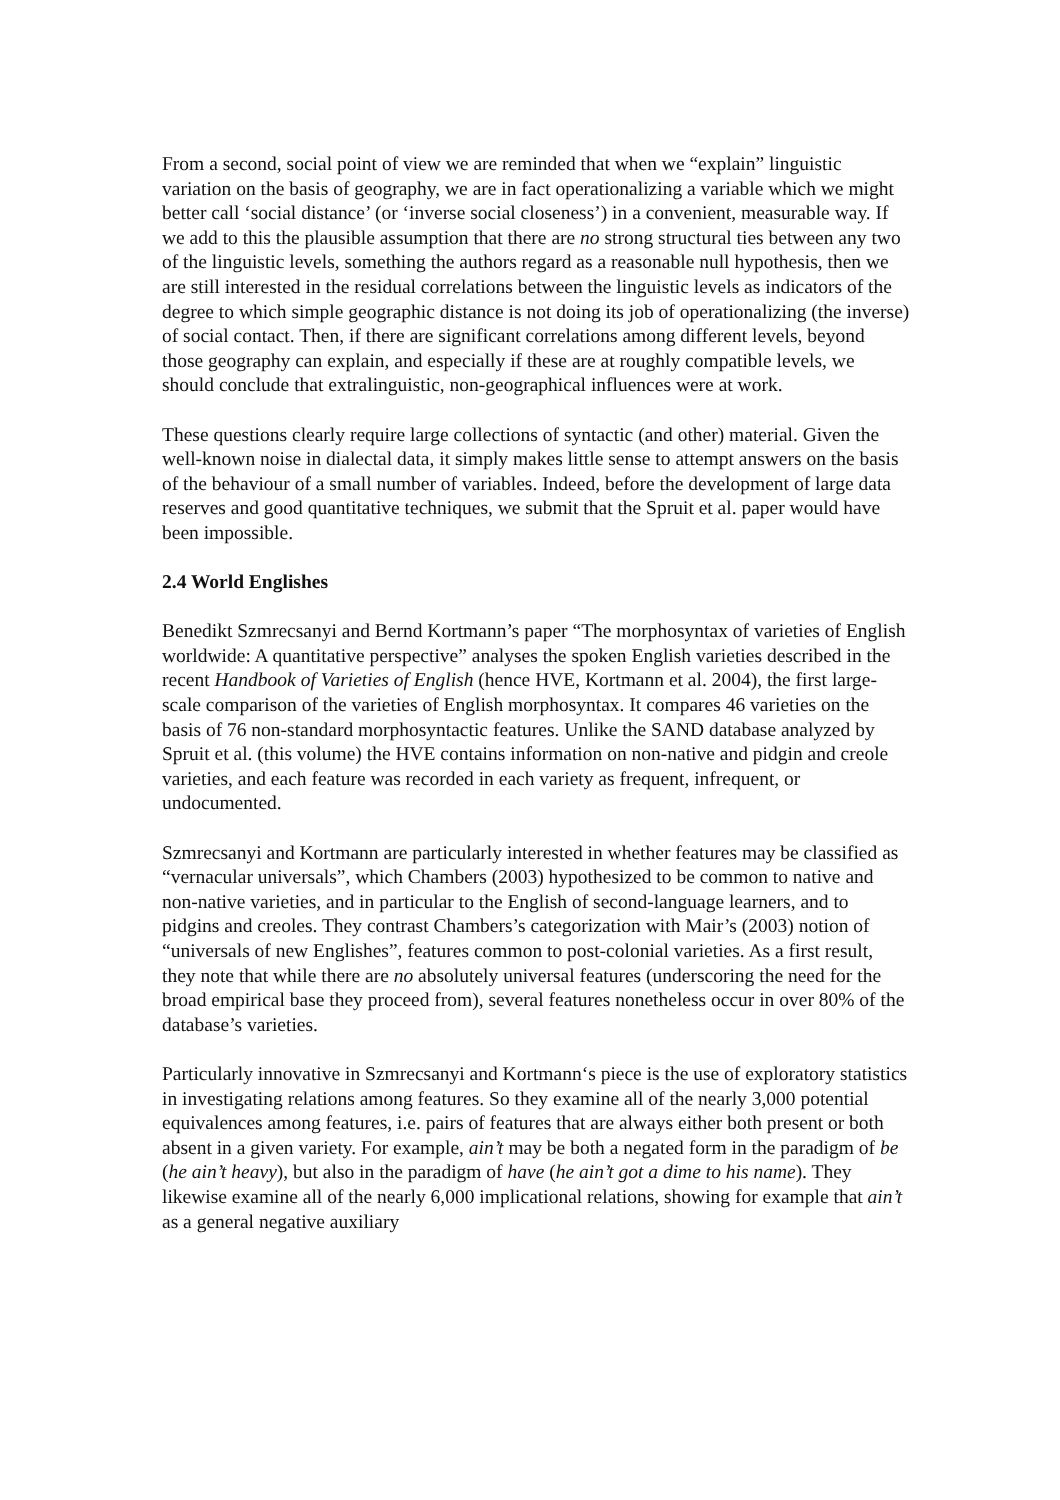From a second, social point of view we are reminded that when we “explain” linguistic variation on the basis of geography, we are in fact operationalizing a variable which we might better call ‘social distance’ (or ‘inverse social closeness’) in a convenient, measurable way. If we add to this the plausible assumption that there are no strong structural ties between any two of the linguistic levels, something the authors regard as a reasonable null hypothesis, then we are still interested in the residual correlations between the linguistic levels as indicators of the degree to which simple geographic distance is not doing its job of operationalizing (the inverse) of social contact. Then, if there are significant correlations among different levels, beyond those geography can explain, and especially if these are at roughly compatible levels, we should conclude that extralinguistic, non-geographical influences were at work.
These questions clearly require large collections of syntactic (and other) material. Given the well-known noise in dialectal data, it simply makes little sense to attempt answers on the basis of the behaviour of a small number of variables. Indeed, before the development of large data reserves and good quantitative techniques, we submit that the Spruit et al. paper would have been impossible.
2.4 World Englishes
Benedikt Szmrecsanyi and Bernd Kortmann’s paper “The morphosyntax of varieties of English worldwide: A quantitative perspective” analyses the spoken English varieties described in the recent Handbook of Varieties of English (hence HVE, Kortmann et al. 2004), the first large-scale comparison of the varieties of English morphosyntax. It compares 46 varieties on the basis of 76 non-standard morphosyntactic features. Unlike the SAND database analyzed by Spruit et al. (this volume) the HVE contains information on non-native and pidgin and creole varieties, and each feature was recorded in each variety as frequent, infrequent, or undocumented.
Szmrecsanyi and Kortmann are particularly interested in whether features may be classified as “vernacular universals”, which Chambers (2003) hypothesized to be common to native and non-native varieties, and in particular to the English of second-language learners, and to pidgins and creoles. They contrast Chambers’s categorization with Mair’s (2003) notion of “universals of new Englishes”, features common to post-colonial varieties. As a first result, they note that while there are no absolutely universal features (underscoring the need for the broad empirical base they proceed from), several features nonetheless occur in over 80% of the database’s varieties.
Particularly innovative in Szmrecsanyi and Kortmann‘s piece is the use of exploratory statistics in investigating relations among features. So they examine all of the nearly 3,000 potential equivalences among features, i.e. pairs of features that are always either both present or both absent in a given variety. For example, ain’t may be both a negated form in the paradigm of be (he ain’t heavy), but also in the paradigm of have (he ain’t got a dime to his name). They likewise examine all of the nearly 6,000 implicational relations, showing for example that ain’t as a general negative auxiliary